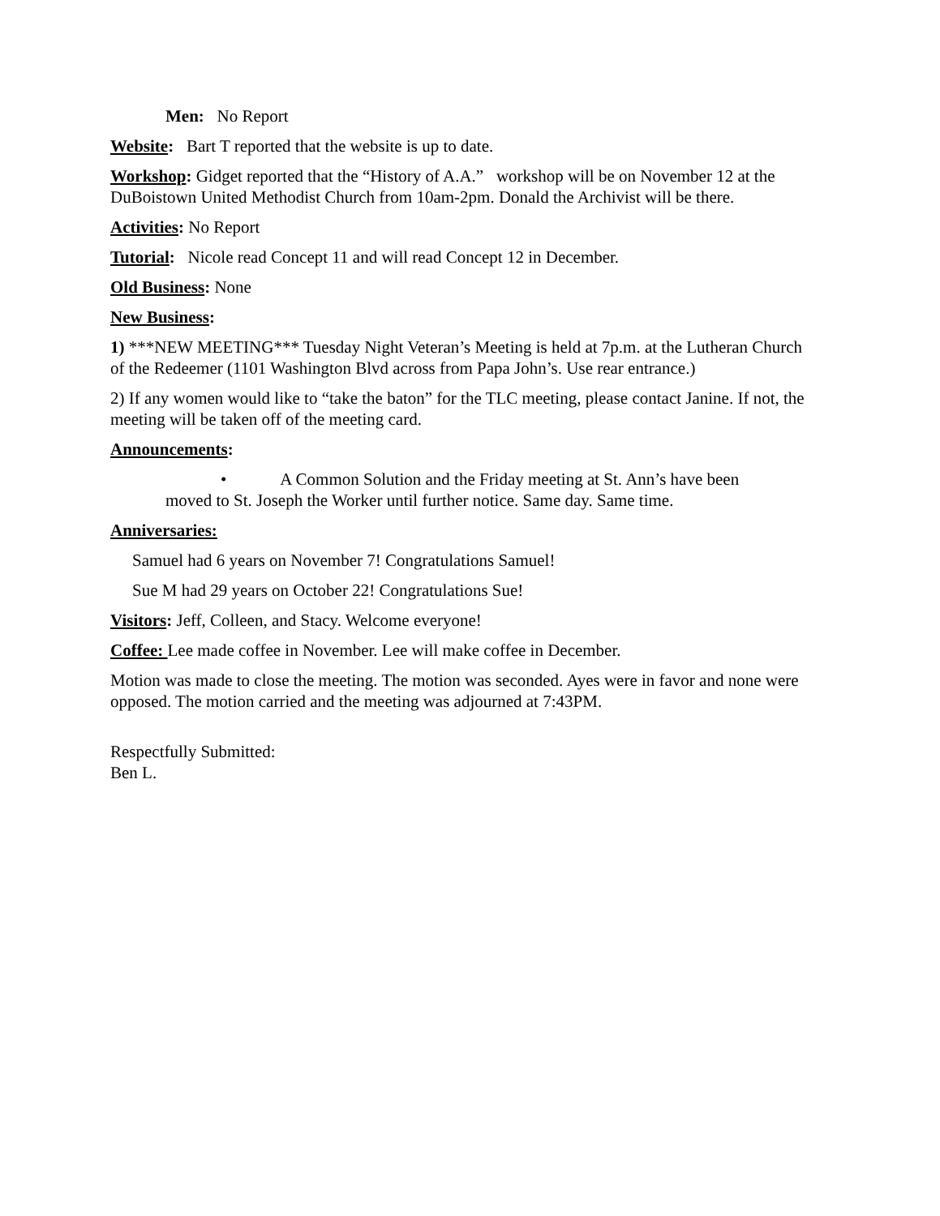Men: No Report
Website: Bart T reported that the website is up to date.
Workshop: Gidget reported that the “History of A.A.” workshop will be on November 12 at the DuBoistown United Methodist Church from 10am-2pm. Donald the Archivist will be there.
Activities: No Report
Tutorial: Nicole read Concept 11 and will read Concept 12 in December.
Old Business: None
New Business:
1) ***NEW MEETING*** Tuesday Night Veteran’s Meeting is held at 7p.m. at the Lutheran Church of the Redeemer (1101 Washington Blvd across from Papa John’s. Use rear entrance.)
2) If any women would like to “take the baton” for the TLC meeting, please contact Janine. If not, the meeting will be taken off of the meeting card.
Announcements:
• A Common Solution and the Friday meeting at St. Ann’s have been
moved to St. Joseph the Worker until further notice. Same day. Same time.
Anniversaries:
Samuel had 6 years on November 7! Congratulations Samuel!
Sue M had 29 years on October 22! Congratulations Sue!
Visitors: Jeff, Colleen, and Stacy. Welcome everyone!
Coffee: Lee made coffee in November. Lee will make coffee in December.
Motion was made to close the meeting. The motion was seconded. Ayes were in favor and none were opposed. The motion carried and the meeting was adjourned at 7:43PM.
Respectfully Submitted:
Ben L.